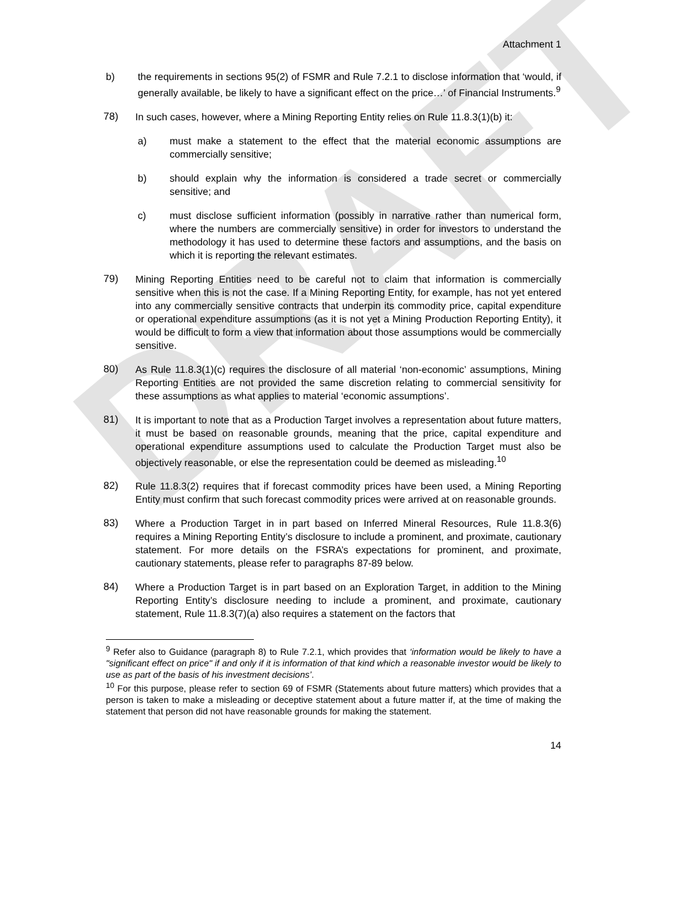DRAFT
Attachment 1
b) the requirements in sections 95(2) of FSMR and Rule 7.2.1 to disclose information that ‘would, if generally available, be likely to have a significant effect on the price…’ of Financial Instruments.<sup>9</sup>
78) In such cases, however, where a Mining Reporting Entity relies on Rule 11.8.3(1)(b) it:
a) must make a statement to the effect that the material economic assumptions are commercially sensitive;
b) should explain why the information is considered a trade secret or commercially sensitive; and
c) must disclose sufficient information (possibly in narrative rather than numerical form, where the numbers are commercially sensitive) in order for investors to understand the methodology it has used to determine these factors and assumptions, and the basis on which it is reporting the relevant estimates.
79) Mining Reporting Entities need to be careful not to claim that information is commercially sensitive when this is not the case. If a Mining Reporting Entity, for example, has not yet entered into any commercially sensitive contracts that underpin its commodity price, capital expenditure or operational expenditure assumptions (as it is not yet a Mining Production Reporting Entity), it would be difficult to form a view that information about those assumptions would be commercially sensitive.
80) As Rule 11.8.3(1)(c) requires the disclosure of all material ‘non-economic’ assumptions, Mining Reporting Entities are not provided the same discretion relating to commercial sensitivity for these assumptions as what applies to material ‘economic assumptions’.
81) It is important to note that as a Production Target involves a representation about future matters, it must be based on reasonable grounds, meaning that the price, capital expenditure and operational expenditure assumptions used to calculate the Production Target must also be objectively reasonable, or else the representation could be deemed as misleading.<sup>10</sup>
82) Rule 11.8.3(2) requires that if forecast commodity prices have been used, a Mining Reporting Entity must confirm that such forecast commodity prices were arrived at on reasonable grounds.
83) Where a Production Target in in part based on Inferred Mineral Resources, Rule 11.8.3(6) requires a Mining Reporting Entity’s disclosure to include a prominent, and proximate, cautionary statement. For more details on the FSRA’s expectations for prominent, and proximate, cautionary statements, please refer to paragraphs 87-89 below.
84) Where a Production Target is in part based on an Exploration Target, in addition to the Mining Reporting Entity’s disclosure needing to include a prominent, and proximate, cautionary statement, Rule 11.8.3(7)(a) also requires a statement on the factors that
<sup>9</sup> Refer also to Guidance (paragraph 8) to Rule 7.2.1, which provides that ‘information would be likely to have a "significant effect on price" if and only if it is information of that kind which a reasonable investor would be likely to use as part of the basis of his investment decisions’.
<sup>10</sup> For this purpose, please refer to section 69 of FSMR (Statements about future matters) which provides that a person is taken to make a misleading or deceptive statement about a future matter if, at the time of making the statement that person did not have reasonable grounds for making the statement.
14